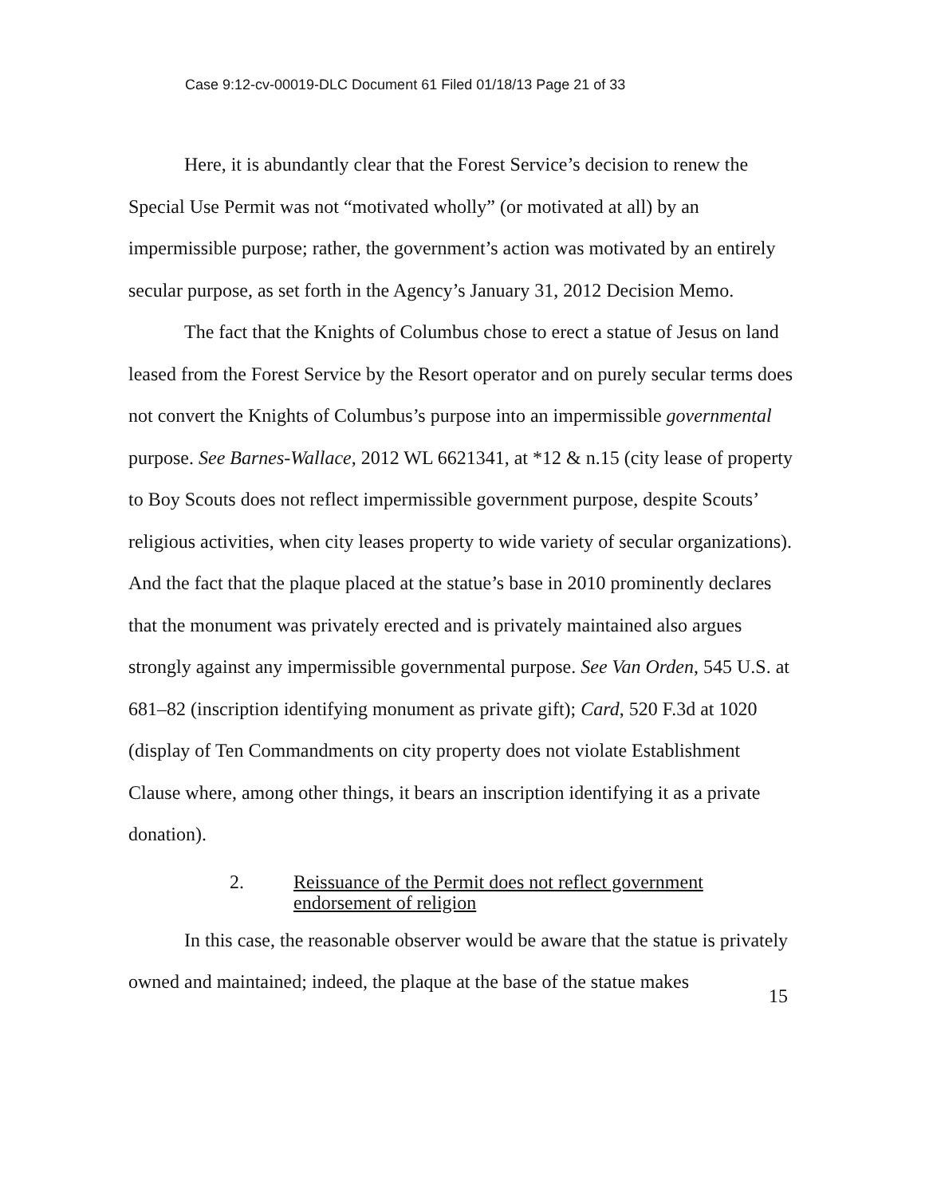Case 9:12-cv-00019-DLC Document 61 Filed 01/18/13 Page 21 of 33
Here, it is abundantly clear that the Forest Service’s decision to renew the Special Use Permit was not “motivated wholly” (or motivated at all) by an impermissible purpose; rather, the government’s action was motivated by an entirely secular purpose, as set forth in the Agency’s January 31, 2012 Decision Memo.
The fact that the Knights of Columbus chose to erect a statue of Jesus on land leased from the Forest Service by the Resort operator and on purely secular terms does not convert the Knights of Columbus’s purpose into an impermissible governmental purpose. See Barnes-Wallace, 2012 WL 6621341, at *12 & n.15 (city lease of property to Boy Scouts does not reflect impermissible government purpose, despite Scouts’ religious activities, when city leases property to wide variety of secular organizations). And the fact that the plaque placed at the statue’s base in 2010 prominently declares that the monument was privately erected and is privately maintained also argues strongly against any impermissible governmental purpose. See Van Orden, 545 U.S. at 681–82 (inscription identifying monument as private gift); Card, 520 F.3d at 1020 (display of Ten Commandments on city property does not violate Establishment Clause where, among other things, it bears an inscription identifying it as a private donation).
2. Reissuance of the Permit does not reflect government
endorsement of religion
In this case, the reasonable observer would be aware that the statue is privately owned and maintained; indeed, the plaque at the base of the statue makes
15